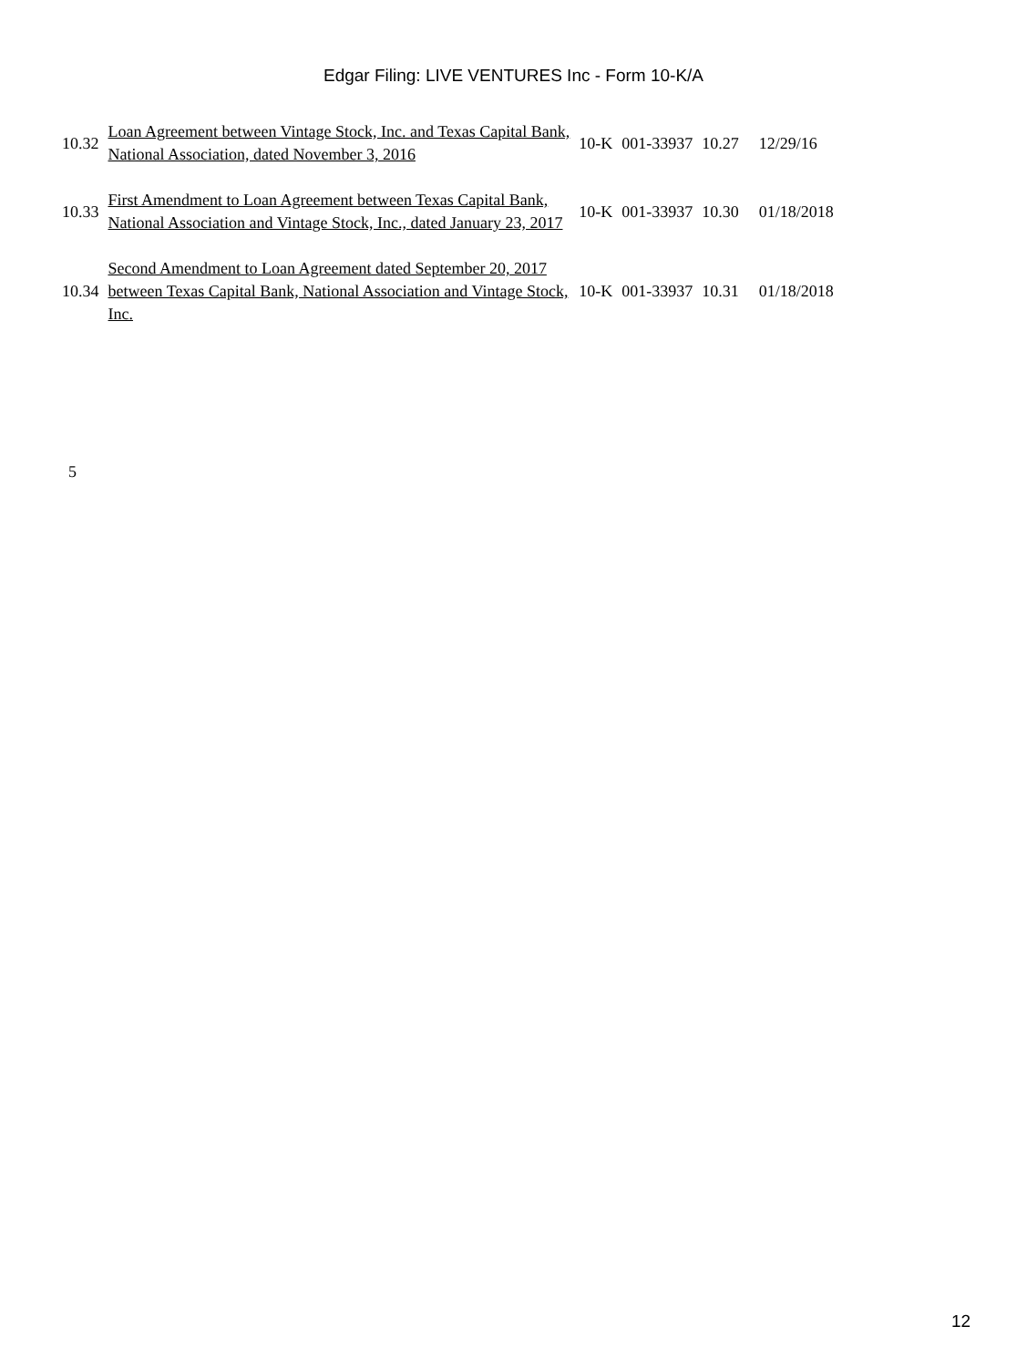Edgar Filing: LIVE VENTURES Inc - Form 10-K/A
| 10.32 | Loan Agreement between Vintage Stock, Inc. and Texas Capital Bank, National Association, dated November 3, 2016 | 10-K | 001-33937 | 10.27 | 12/29/16 |
| 10.33 | First Amendment to Loan Agreement between Texas Capital Bank, National Association and Vintage Stock, Inc., dated January 23, 2017 | 10-K | 001-33937 | 10.30 | 01/18/2018 |
| 10.34 | Second Amendment to Loan Agreement dated September 20, 2017 between Texas Capital Bank, National Association and Vintage Stock, Inc. | 10-K | 001-33937 | 10.31 | 01/18/2018 |
5
12